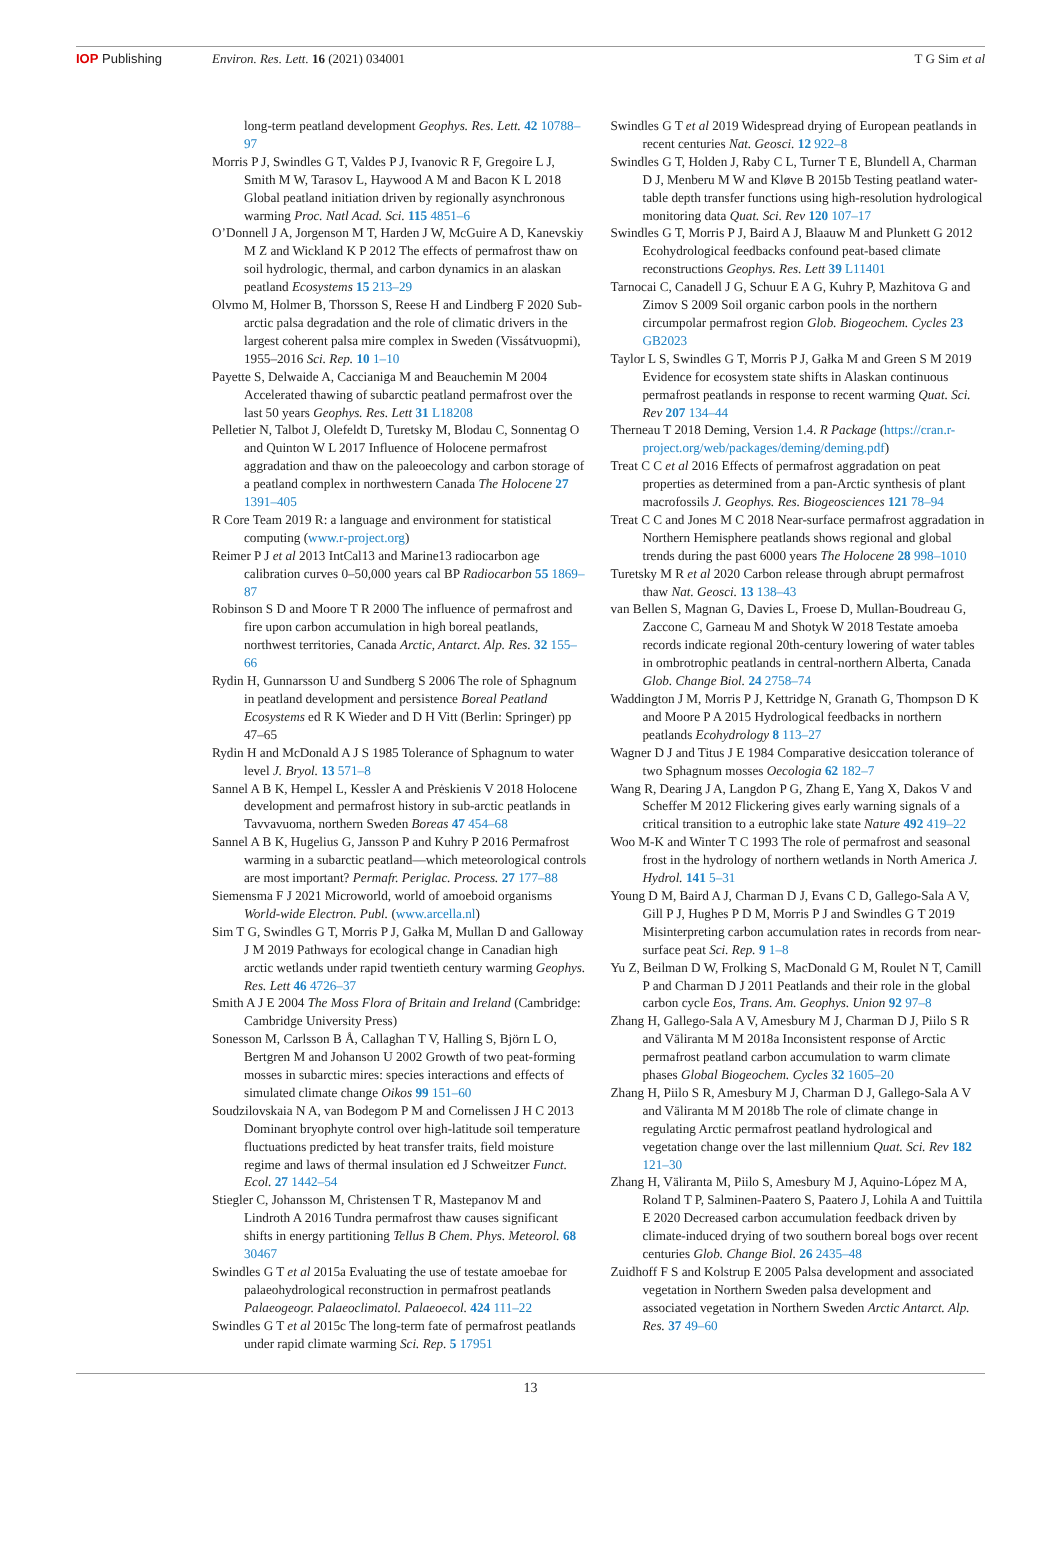IOP Publishing Environ. Res. Lett. 16 (2021) 034001
T G Sim et al
long-term peatland development Geophys. Res. Lett. 42 10788–97
Morris P J, Swindles G T, Valdes P J, Ivanovic R F, Gregoire L J, Smith M W, Tarasov L, Haywood A M and Bacon K L 2018 Global peatland initiation driven by regionally asynchronous warming Proc. Natl Acad. Sci. 115 4851–6
O’Donnell J A, Jorgenson M T, Harden J W, McGuire A D, Kanevskiy M Z and Wickland K P 2012 The effects of permafrost thaw on soil hydrologic, thermal, and carbon dynamics in an alaskan peatland Ecosystems 15 213–29
Olvmo M, Holmer B, Thorsson S, Reese H and Lindberg F 2020 Sub-arctic palsa degradation and the role of climatic drivers in the largest coherent palsa mire complex in Sweden (Vissátvuopmi), 1955–2016 Sci. Rep. 10 1–10
Payette S, Delwaide A, Caccianiga M and Beauchemin M 2004 Accelerated thawing of subarctic peatland permafrost over the last 50 years Geophys. Res. Lett 31 L18208
Pelletier N, Talbot J, Olefeldt D, Turetsky M, Blodau C, Sonnentag O and Quinton W L 2017 Influence of Holocene permafrost aggradation and thaw on the paleoecology and carbon storage of a peatland complex in northwestern Canada The Holocene 27 1391–405
R Core Team 2019 R: a language and environment for statistical computing (www.r-project.org)
Reimer P J et al 2013 IntCal13 and Marine13 radiocarbon age calibration curves 0–50,000 years cal BP Radiocarbon 55 1869–87
Robinson S D and Moore T R 2000 The influence of permafrost and fire upon carbon accumulation in high boreal peatlands, northwest territories, Canada Arctic, Antarct. Alp. Res. 32 155–66
Rydin H, Gunnarsson U and Sundberg S 2006 The role of Sphagnum in peatland development and persistence Boreal Peatland Ecosystems ed R K Wieder and D H Vitt (Berlin: Springer) pp 47–65
Rydin H and McDonald A J S 1985 Tolerance of Sphagnum to water level J. Bryol. 13 571–8
Sannel A B K, Hempel L, Kessler A and Prėskienis V 2018 Holocene development and permafrost history in sub-arctic peatlands in Tavvavuoma, northern Sweden Boreas 47 454–68
Sannel A B K, Hugelius G, Jansson P and Kuhry P 2016 Permafrost warming in a subarctic peatland—which meteorological controls are most important? Permafr. Periglac. Process. 27 177–88
Siemensma F J 2021 Microworld, world of amoeboid organisms World-wide Electron. Publ. (www.arcella.nl)
Sim T G, Swindles G T, Morris P J, Gałka M, Mullan D and Galloway J M 2019 Pathways for ecological change in Canadian high arctic wetlands under rapid twentieth century warming Geophys. Res. Lett 46 4726–37
Smith A J E 2004 The Moss Flora of Britain and Ireland (Cambridge: Cambridge University Press)
Sonesson M, Carlsson B Å, Callaghan T V, Halling S, Björn L O, Bertgren M and Johanson U 2002 Growth of two peat-forming mosses in subarctic mires: species interactions and effects of simulated climate change Oikos 99 151–60
Soudzilovskaia N A, van Bodegom P M and Cornelissen J H C 2013 Dominant bryophyte control over high-latitude soil temperature fluctuations predicted by heat transfer traits, field moisture regime and laws of thermal insulation ed J Schweitzer Funct. Ecol. 27 1442–54
Stiegler C, Johansson M, Christensen T R, Mastepanov M and Lindroth A 2016 Tundra permafrost thaw causes significant shifts in energy partitioning Tellus B Chem. Phys. Meteorol. 68 30467
Swindles G T et al 2015a Evaluating the use of testate amoebae for palaeohydrological reconstruction in permafrost peatlands Palaeogeogr. Palaeoclimatol. Palaeoecol. 424 111–22
Swindles G T et al 2015c The long-term fate of permafrost peatlands under rapid climate warming Sci. Rep. 5 17951
Swindles G T et al 2019 Widespread drying of European peatlands in recent centuries Nat. Geosci. 12 922–8
Swindles G T, Holden J, Raby C L, Turner T E, Blundell A, Charman D J, Menberu M W and Kløve B 2015b Testing peatland water-table depth transfer functions using high-resolution hydrological monitoring data Quat. Sci. Rev 120 107–17
Swindles G T, Morris P J, Baird A J, Blaauw M and Plunkett G 2012 Ecohydrological feedbacks confound peat-based climate reconstructions Geophys. Res. Lett 39 L11401
Tarnocai C, Canadell J G, Schuur E A G, Kuhry P, Mazhitova G and Zimov S 2009 Soil organic carbon pools in the northern circumpolar permafrost region Glob. Biogeochem. Cycles 23 GB2023
Taylor L S, Swindles G T, Morris P J, Gałka M and Green S M 2019 Evidence for ecosystem state shifts in Alaskan continuous permafrost peatlands in response to recent warming Quat. Sci. Rev 207 134–44
Therneau T 2018 Deming, Version 1.4. R Package (https://cran.r-project.org/web/packages/deming/deming.pdf)
Treat C C et al 2016 Effects of permafrost aggradation on peat properties as determined from a pan-Arctic synthesis of plant macrofossils J. Geophys. Res. Biogeosciences 121 78–94
Treat C C and Jones M C 2018 Near-surface permafrost aggradation in Northern Hemisphere peatlands shows regional and global trends during the past 6000 years The Holocene 28 998–1010
Turetsky M R et al 2020 Carbon release through abrupt permafrost thaw Nat. Geosci. 13 138–43
van Bellen S, Magnan G, Davies L, Froese D, Mullan-Boudreau G, Zaccone C, Garneau M and Shotyk W 2018 Testate amoeba records indicate regional 20th-century lowering of water tables in ombrotrophic peatlands in central-northern Alberta, Canada Glob. Change Biol. 24 2758–74
Waddington J M, Morris P J, Kettridge N, Granath G, Thompson D K and Moore P A 2015 Hydrological feedbacks in northern peatlands Ecohydrology 8 113–27
Wagner D J and Titus J E 1984 Comparative desiccation tolerance of two Sphagnum mosses Oecologia 62 182–7
Wang R, Dearing J A, Langdon P G, Zhang E, Yang X, Dakos V and Scheffer M 2012 Flickering gives early warning signals of a critical transition to a eutrophic lake state Nature 492 419–22
Woo M-K and Winter T C 1993 The role of permafrost and seasonal frost in the hydrology of northern wetlands in North America J. Hydrol. 141 5–31
Young D M, Baird A J, Charman D J, Evans C D, Gallego-Sala A V, Gill P J, Hughes P D M, Morris P J and Swindles G T 2019 Misinterpreting carbon accumulation rates in records from near-surface peat Sci. Rep. 9 1–8
Yu Z, Beilman D W, Frolking S, MacDonald G M, Roulet N T, Camill P and Charman D J 2011 Peatlands and their role in the global carbon cycle Eos, Trans. Am. Geophys. Union 92 97–8
Zhang H, Gallego-Sala A V, Amesbury M J, Charman D J, Piilo S R and Väliranta M M 2018a Inconsistent response of Arctic permafrost peatland carbon accumulation to warm climate phases Global Biogeochem. Cycles 32 1605–20
Zhang H, Piilo S R, Amesbury M J, Charman D J, Gallego-Sala A V and Väliranta M M 2018b The role of climate change in regulating Arctic permafrost peatland hydrological and vegetation change over the last millennium Quat. Sci. Rev 182 121–30
Zhang H, Väliranta M, Piilo S, Amesbury M J, Aquino-López M A, Roland T P, Salminen-Paatero S, Paatero J, Lohila A and Tuittila E 2020 Decreased carbon accumulation feedback driven by climate-induced drying of two southern boreal bogs over recent centuries Glob. Change Biol. 26 2435–48
Zuidhoff F S and Kolstrup E 2005 Palsa development and associated vegetation in Northern Sweden palsa development and associated vegetation in Northern Sweden Arctic Antarct. Alp. Res. 37 49–60
13